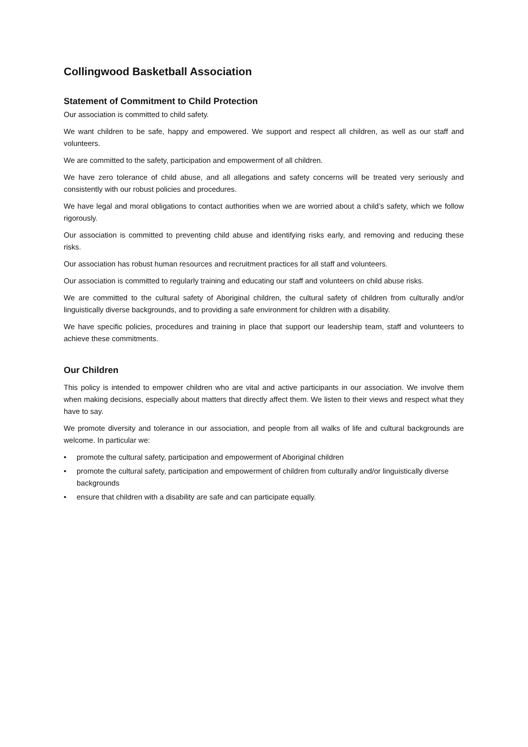Collingwood Basketball Association
Statement of Commitment to Child Protection
Our association is committed to child safety.
We want children to be safe, happy and empowered. We support and respect all children, as well as our staff and volunteers.
We are committed to the safety, participation and empowerment of all children.
We have zero tolerance of child abuse, and all allegations and safety concerns will be treated very seriously and consistently with our robust policies and procedures.
We have legal and moral obligations to contact authorities when we are worried about a child’s safety, which we follow rigorously.
Our association is committed to preventing child abuse and identifying risks early, and removing and reducing these risks.
Our association has robust human resources and recruitment practices for all staff and volunteers.
Our association is committed to regularly training and educating our staff and volunteers on child abuse risks.
We are committed to the cultural safety of Aboriginal children, the cultural safety of children from culturally and/or linguistically diverse backgrounds, and to providing a safe environment for children with a disability.
We have specific policies, procedures and training in place that support our leadership team, staff and volunteers to achieve these commitments.
Our Children
This policy is intended to empower children who are vital and active participants in our association. We involve them when making decisions, especially about matters that directly affect them. We listen to their views and respect what they have to say.
We promote diversity and tolerance in our association, and people from all walks of life and cultural backgrounds are welcome. In particular we:
• promote the cultural safety, participation and empowerment of Aboriginal children
• promote the cultural safety, participation and empowerment of children from culturally and/or linguistically diverse backgrounds
• ensure that children with a disability are safe and can participate equally.